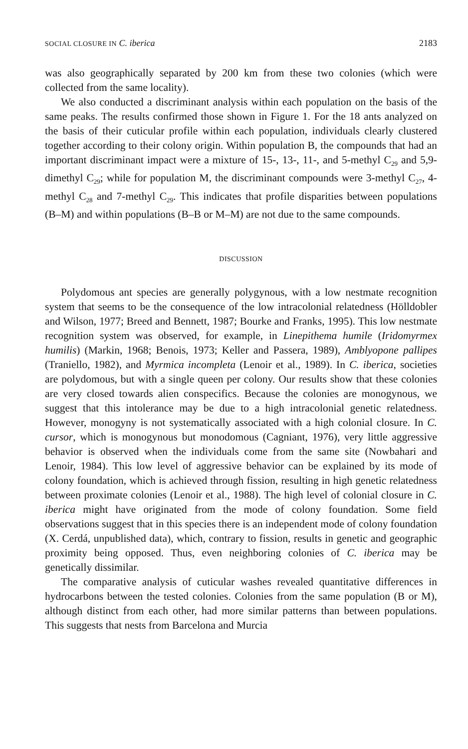SOCIAL CLOSURE IN C. iberica 2183
was also geographically separated by 200 km from these two colonies (which were collected from the same locality).
We also conducted a discriminant analysis within each population on the basis of the same peaks. The results confirmed those shown in Figure 1. For the 18 ants analyzed on the basis of their cuticular profile within each population, individuals clearly clustered together according to their colony origin. Within population B, the compounds that had an important discriminant impact were a mixture of 15-, 13-, 11-, and 5-methyl C<sub>29</sub> and 5,9-dimethyl C<sub>29</sub>; while for population M, the discriminant compounds were 3-methyl C<sub>27</sub>, 4-methyl C<sub>28</sub> and 7-methyl C<sub>29</sub>. This indicates that profile disparities between populations (B–M) and within populations (B–B or M–M) are not due to the same compounds.
DISCUSSION
Polydomous ant species are generally polygynous, with a low nestmate recognition system that seems to be the consequence of the low intracolonial relatedness (Hölldobler and Wilson, 1977; Breed and Bennett, 1987; Bourke and Franks, 1995). This low nestmate recognition system was observed, for example, in Linepithema humile (Iridomyrmex humilis) (Markin, 1968; Benois, 1973; Keller and Passera, 1989), Amblyopone pallipes (Traniello, 1982), and Myrmica incompleta (Lenoir et al., 1989). In C. iberica, societies are polydomous, but with a single queen per colony. Our results show that these colonies are very closed towards alien conspecifics. Because the colonies are monogynous, we suggest that this intolerance may be due to a high intracolonial genetic relatedness. However, monogyny is not systematically associated with a high colonial closure. In C. cursor, which is monogynous but monodomous (Cagniant, 1976), very little aggressive behavior is observed when the individuals come from the same site (Nowbahari and Lenoir, 1984). This low level of aggressive behavior can be explained by its mode of colony foundation, which is achieved through fission, resulting in high genetic relatedness between proximate colonies (Lenoir et al., 1988). The high level of colonial closure in C. iberica might have originated from the mode of colony foundation. Some field observations suggest that in this species there is an independent mode of colony foundation (X. Cerdá, unpublished data), which, contrary to fission, results in genetic and geographic proximity being opposed. Thus, even neighboring colonies of C. iberica may be genetically dissimilar.
The comparative analysis of cuticular washes revealed quantitative differences in hydrocarbons between the tested colonies. Colonies from the same population (B or M), although distinct from each other, had more similar patterns than between populations. This suggests that nests from Barcelona and Murcia